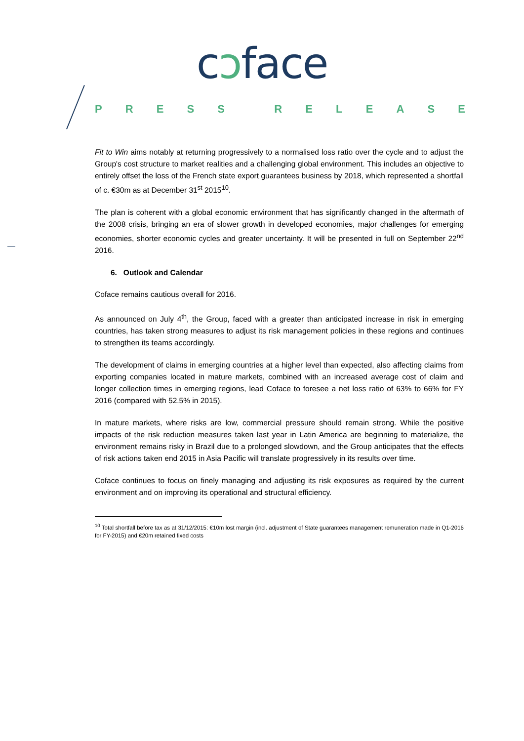cɔface
PRESS RELEASE
Fit to Win aims notably at returning progressively to a normalised loss ratio over the cycle and to adjust the Group's cost structure to market realities and a challenging global environment. This includes an objective to entirely offset the loss of the French state export guarantees business by 2018, which represented a shortfall of c. €30m as at December 31<sup>st</sup> 2015<sup>10</sup>.
The plan is coherent with a global economic environment that has significantly changed in the aftermath of the 2008 crisis, bringing an era of slower growth in developed economies, major challenges for emerging economies, shorter economic cycles and greater uncertainty. It will be presented in full on September 22<sup>nd</sup> 2016.
6. Outlook and Calendar
Coface remains cautious overall for 2016.
As announced on July 4<sup>th</sup>, the Group, faced with a greater than anticipated increase in risk in emerging countries, has taken strong measures to adjust its risk management policies in these regions and continues to strengthen its teams accordingly.
The development of claims in emerging countries at a higher level than expected, also affecting claims from exporting companies located in mature markets, combined with an increased average cost of claim and longer collection times in emerging regions, lead Coface to foresee a net loss ratio of 63% to 66% for FY 2016 (compared with 52.5% in 2015).
In mature markets, where risks are low, commercial pressure should remain strong. While the positive impacts of the risk reduction measures taken last year in Latin America are beginning to materialize, the environment remains risky in Brazil due to a prolonged slowdown, and the Group anticipates that the effects of risk actions taken end 2015 in Asia Pacific will translate progressively in its results over time.
Coface continues to focus on finely managing and adjusting its risk exposures as required by the current environment and on improving its operational and structural efficiency.
<sup>10</sup> Total shortfall before tax as at 31/12/2015: €10m lost margin (incl. adjustment of State guarantees management remuneration made in Q1-2016 for FY-2015) and €20m retained fixed costs